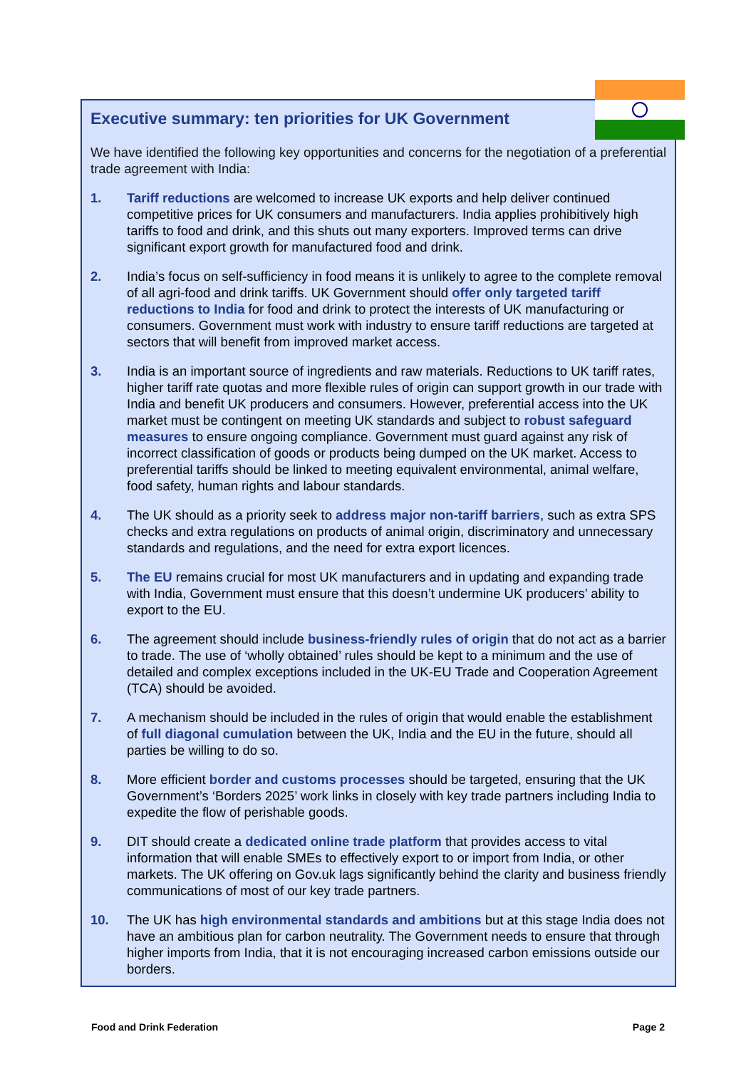Executive summary: ten priorities for UK Government
We have identified the following key opportunities and concerns for the negotiation of a preferential trade agreement with India:
1. Tariff reductions are welcomed to increase UK exports and help deliver continued competitive prices for UK consumers and manufacturers. India applies prohibitively high tariffs to food and drink, and this shuts out many exporters. Improved terms can drive significant export growth for manufactured food and drink.
2. India’s focus on self-sufficiency in food means it is unlikely to agree to the complete removal of all agri-food and drink tariffs. UK Government should offer only targeted tariff reductions to India for food and drink to protect the interests of UK manufacturing or consumers. Government must work with industry to ensure tariff reductions are targeted at sectors that will benefit from improved market access.
3. India is an important source of ingredients and raw materials. Reductions to UK tariff rates, higher tariff rate quotas and more flexible rules of origin can support growth in our trade with India and benefit UK producers and consumers. However, preferential access into the UK market must be contingent on meeting UK standards and subject to robust safeguard measures to ensure ongoing compliance. Government must guard against any risk of incorrect classification of goods or products being dumped on the UK market. Access to preferential tariffs should be linked to meeting equivalent environmental, animal welfare, food safety, human rights and labour standards.
4. The UK should as a priority seek to address major non-tariff barriers, such as extra SPS checks and extra regulations on products of animal origin, discriminatory and unnecessary standards and regulations, and the need for extra export licences.
5. The EU remains crucial for most UK manufacturers and in updating and expanding trade with India, Government must ensure that this doesn’t undermine UK producers’ ability to export to the EU.
6. The agreement should include business-friendly rules of origin that do not act as a barrier to trade. The use of ‘wholly obtained’ rules should be kept to a minimum and the use of detailed and complex exceptions included in the UK-EU Trade and Cooperation Agreement (TCA) should be avoided.
7. A mechanism should be included in the rules of origin that would enable the establishment of full diagonal cumulation between the UK, India and the EU in the future, should all parties be willing to do so.
8. More efficient border and customs processes should be targeted, ensuring that the UK Government’s ‘Borders 2025’ work links in closely with key trade partners including India to expedite the flow of perishable goods.
9. DIT should create a dedicated online trade platform that provides access to vital information that will enable SMEs to effectively export to or import from India, or other markets. The UK offering on Gov.uk lags significantly behind the clarity and business friendly communications of most of our key trade partners.
10. The UK has high environmental standards and ambitions but at this stage India does not have an ambitious plan for carbon neutrality. The Government needs to ensure that through higher imports from India, that it is not encouraging increased carbon emissions outside our borders.
Food and Drink Federation Page 2